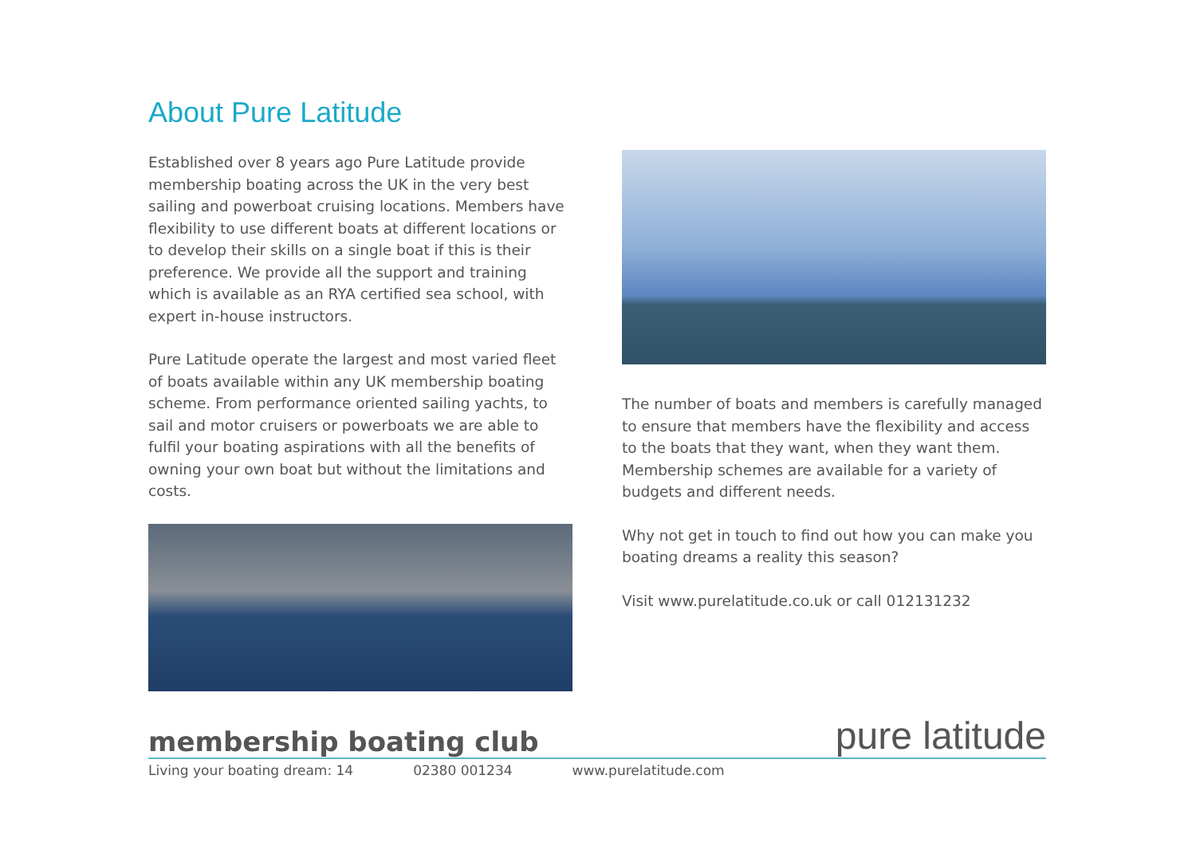About Pure Latitude
Established over 8 years ago Pure Latitude provide membership boating across the UK in the very best sailing and powerboat cruising locations. Members have flexibility to use different boats at different locations or to develop their skills on a single boat if this is their preference. We provide all the support and training which is available as an RYA certified sea school, with expert in-house instructors.
Pure Latitude operate the largest and most varied fleet of boats available within any UK membership boating scheme. From performance oriented sailing yachts, to sail and motor cruisers or powerboats we are able to fulfil your boating aspirations with all the benefits of owning your own boat but without the limitations and costs.
The number of boats and members is carefully managed to ensure that members have the flexibility and access to the boats that they want, when they want them. Membership schemes are available for a variety of budgets and different needs.
Why not get in touch to find out how you can make you boating dreams a reality this season?
Visit www.purelatitude.co.uk or call 012131232
membership boating club
pure latitude
Living your boating dream: 14 02380 001234 www.purelatitude.com